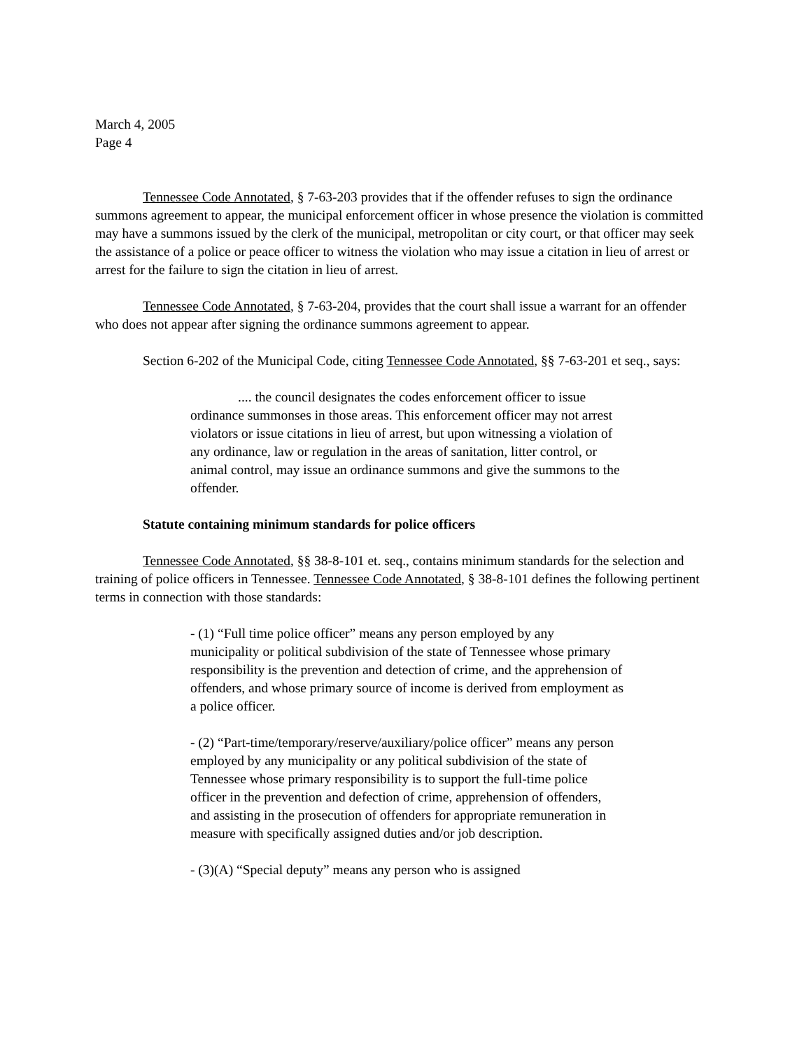March 4, 2005
Page 4
Tennessee Code Annotated, § 7-63-203 provides that if the offender refuses to sign the ordinance summons agreement to appear, the municipal enforcement officer in whose presence the violation is committed may have a summons issued by the clerk of the municipal, metropolitan or city court, or that officer may seek the assistance of a police or peace officer to witness the violation who may issue a citation in lieu of arrest or arrest for the failure to sign the citation in lieu of arrest.
Tennessee Code Annotated, § 7-63-204, provides that the court shall issue a warrant for an offender who does not appear after signing the ordinance summons agreement to appear.
Section 6-202 of the Municipal Code, citing Tennessee Code Annotated, §§ 7-63-201 et seq., says:
.... the council designates the codes enforcement officer to issue ordinance summonses in those areas. This enforcement officer may not arrest violators or issue citations in lieu of arrest, but upon witnessing a violation of any ordinance, law or regulation in the areas of sanitation, litter control, or animal control, may issue an ordinance summons and give the summons to the offender.
Statute containing minimum standards for police officers
Tennessee Code Annotated, §§ 38-8-101 et. seq., contains minimum standards for the selection and training of police officers in Tennessee. Tennessee Code Annotated, § 38-8-101 defines the following pertinent terms in connection with those standards:
- (1) “Full time police officer” means any person employed by any municipality or political subdivision of the state of Tennessee whose primary responsibility is the prevention and detection of crime, and the apprehension of offenders, and whose primary source of income is derived from employment as a police officer.
- (2) “Part-time/temporary/reserve/auxiliary/police officer” means any person employed by any municipality or any political subdivision of the state of Tennessee whose primary responsibility is to support the full-time police officer in the prevention and defection of crime, apprehension of offenders, and assisting in the prosecution of offenders for appropriate remuneration in measure with specifically assigned duties and/or job description.
- (3)(A) “Special deputy” means any person who is assigned